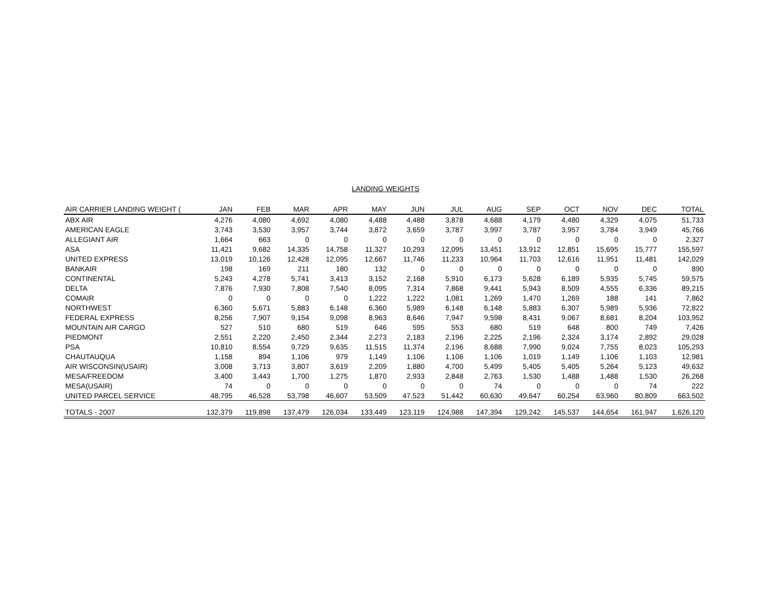LANDING WEIGHTS
| AIR CARRIER LANDING WEIGHT ( | JAN | FEB | MAR | APR | MAY | JUN | JUL | AUG | SEP | OCT | NOV | DEC | TOTAL |
| --- | --- | --- | --- | --- | --- | --- | --- | --- | --- | --- | --- | --- | --- |
| ABX AIR | 4,276 | 4,080 | 4,692 | 4,080 | 4,488 | 4,488 | 3,878 | 4,688 | 4,179 | 4,480 | 4,329 | 4,075 | 51,733 |
| AMERICAN EAGLE | 3,743 | 3,530 | 3,957 | 3,744 | 3,872 | 3,659 | 3,787 | 3,997 | 3,787 | 3,957 | 3,784 | 3,949 | 45,766 |
| ALLEGIANT AIR | 1,664 | 663 | 0 | 0 | 0 | 0 | 0 | 0 | 0 | 0 | 0 | 0 | 2,327 |
| ASA | 11,421 | 9,682 | 14,335 | 14,758 | 11,327 | 10,293 | 12,095 | 13,451 | 13,912 | 12,851 | 15,695 | 15,777 | 155,597 |
| UNITED EXPRESS | 13,019 | 10,126 | 12,428 | 12,095 | 12,667 | 11,746 | 11,233 | 10,964 | 11,703 | 12,616 | 11,951 | 11,481 | 142,029 |
| BANKAIR | 198 | 169 | 211 | 180 | 132 | 0 | 0 | 0 | 0 | 0 | 0 | 0 | 890 |
| CONTINENTAL | 5,243 | 4,278 | 5,741 | 3,413 | 3,152 | 2,168 | 5,910 | 6,173 | 5,628 | 6,189 | 5,935 | 5,745 | 59,575 |
| DELTA | 7,876 | 7,930 | 7,808 | 7,540 | 8,095 | 7,314 | 7,868 | 9,441 | 5,943 | 8,509 | 4,555 | 6,336 | 89,215 |
| COMAIR | 0 | 0 | 0 | 0 | 1,222 | 1,222 | 1,081 | 1,269 | 1,470 | 1,269 | 188 | 141 | 7,862 |
| NORTHWEST | 6,360 | 5,671 | 5,883 | 6,148 | 6,360 | 5,989 | 6,148 | 6,148 | 5,883 | 6,307 | 5,989 | 5,936 | 72,822 |
| FEDERAL EXPRESS | 8,256 | 7,907 | 9,154 | 9,098 | 8,963 | 8,646 | 7,947 | 9,598 | 8,431 | 9,067 | 8,681 | 8,204 | 103,952 |
| MOUNTAIN AIR CARGO | 527 | 510 | 680 | 519 | 646 | 595 | 553 | 680 | 519 | 648 | 800 | 749 | 7,426 |
| PIEDMONT | 2,551 | 2,220 | 2,450 | 2,344 | 2,273 | 2,183 | 2,196 | 2,225 | 2,196 | 2,324 | 3,174 | 2,892 | 29,028 |
| PSA | 10,810 | 8,554 | 9,729 | 9,635 | 11,515 | 11,374 | 2,196 | 8,688 | 7,990 | 9,024 | 7,755 | 8,023 | 105,293 |
| CHAUTAUQUA | 1,158 | 894 | 1,106 | 979 | 1,149 | 1,106 | 1,106 | 1,106 | 1,019 | 1,149 | 1,106 | 1,103 | 12,981 |
| AIR WISCONSIN(USAIR) | 3,008 | 3,713 | 3,807 | 3,619 | 2,209 | 1,880 | 4,700 | 5,499 | 5,405 | 5,405 | 5,264 | 5,123 | 49,632 |
| MESA/FREEDOM | 3,400 | 3,443 | 1,700 | 1,275 | 1,870 | 2,933 | 2,848 | 2,763 | 1,530 | 1,488 | 1,488 | 1,530 | 26,268 |
| MESA(USAIR) | 74 | 0 | 0 | 0 | 0 | 0 | 0 | 74 | 0 | 0 | 0 | 74 | 222 |
| UNITED PARCEL SERVICE | 48,795 | 46,528 | 53,798 | 46,607 | 53,509 | 47,523 | 51,442 | 60,630 | 49,647 | 60,254 | 63,960 | 80,809 | 663,502 |
| TOTALS - 2007 | 132,379 | 119,898 | 137,479 | 126,034 | 133,449 | 123,119 | 124,988 | 147,394 | 129,242 | 145,537 | 144,654 | 161,947 | 1,626,120 |